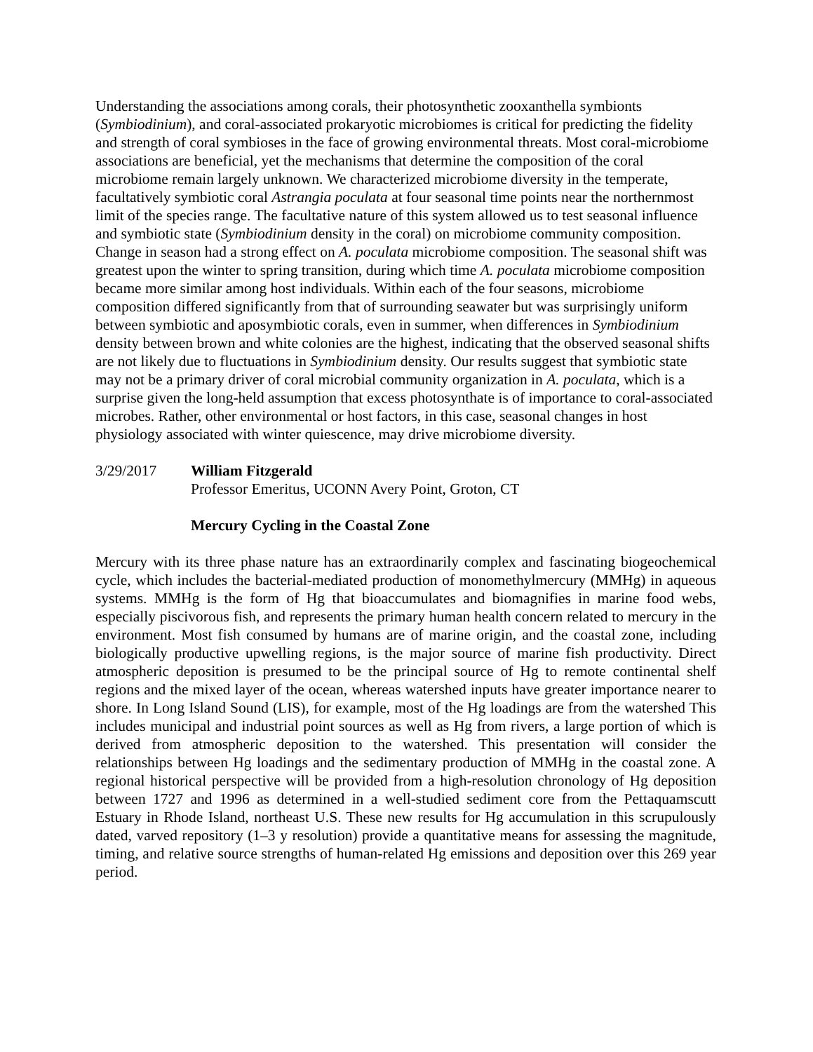Understanding the associations among corals, their photosynthetic zooxanthella symbionts (Symbiodinium), and coral-associated prokaryotic microbiomes is critical for predicting the fidelity and strength of coral symbioses in the face of growing environmental threats. Most coral-microbiome associations are beneficial, yet the mechanisms that determine the composition of the coral microbiome remain largely unknown. We characterized microbiome diversity in the temperate, facultatively symbiotic coral Astrangia poculata at four seasonal time points near the northernmost limit of the species range. The facultative nature of this system allowed us to test seasonal influence and symbiotic state (Symbiodinium density in the coral) on microbiome community composition. Change in season had a strong effect on A. poculata microbiome composition. The seasonal shift was greatest upon the winter to spring transition, during which time A. poculata microbiome composition became more similar among host individuals. Within each of the four seasons, microbiome composition differed significantly from that of surrounding seawater but was surprisingly uniform between symbiotic and aposymbiotic corals, even in summer, when differences in Symbiodinium density between brown and white colonies are the highest, indicating that the observed seasonal shifts are not likely due to fluctuations in Symbiodinium density. Our results suggest that symbiotic state may not be a primary driver of coral microbial community organization in A. poculata, which is a surprise given the long-held assumption that excess photosynthate is of importance to coral-associated microbes. Rather, other environmental or host factors, in this case, seasonal changes in host physiology associated with winter quiescence, may drive microbiome diversity.
3/29/2017 William Fitzgerald
Professor Emeritus, UCONN Avery Point, Groton, CT
Mercury Cycling in the Coastal Zone
Mercury with its three phase nature has an extraordinarily complex and fascinating biogeochemical cycle, which includes the bacterial-mediated production of monomethylmercury (MMHg) in aqueous systems. MMHg is the form of Hg that bioaccumulates and biomagnifies in marine food webs, especially piscivorous fish, and represents the primary human health concern related to mercury in the environment. Most fish consumed by humans are of marine origin, and the coastal zone, including biologically productive upwelling regions, is the major source of marine fish productivity. Direct atmospheric deposition is presumed to be the principal source of Hg to remote continental shelf regions and the mixed layer of the ocean, whereas watershed inputs have greater importance nearer to shore. In Long Island Sound (LIS), for example, most of the Hg loadings are from the watershed This includes municipal and industrial point sources as well as Hg from rivers, a large portion of which is derived from atmospheric deposition to the watershed. This presentation will consider the relationships between Hg loadings and the sedimentary production of MMHg in the coastal zone. A regional historical perspective will be provided from a high-resolution chronology of Hg deposition between 1727 and 1996 as determined in a well-studied sediment core from the Pettaquamscutt Estuary in Rhode Island, northeast U.S. These new results for Hg accumulation in this scrupulously dated, varved repository (1–3 y resolution) provide a quantitative means for assessing the magnitude, timing, and relative source strengths of human-related Hg emissions and deposition over this 269 year period.